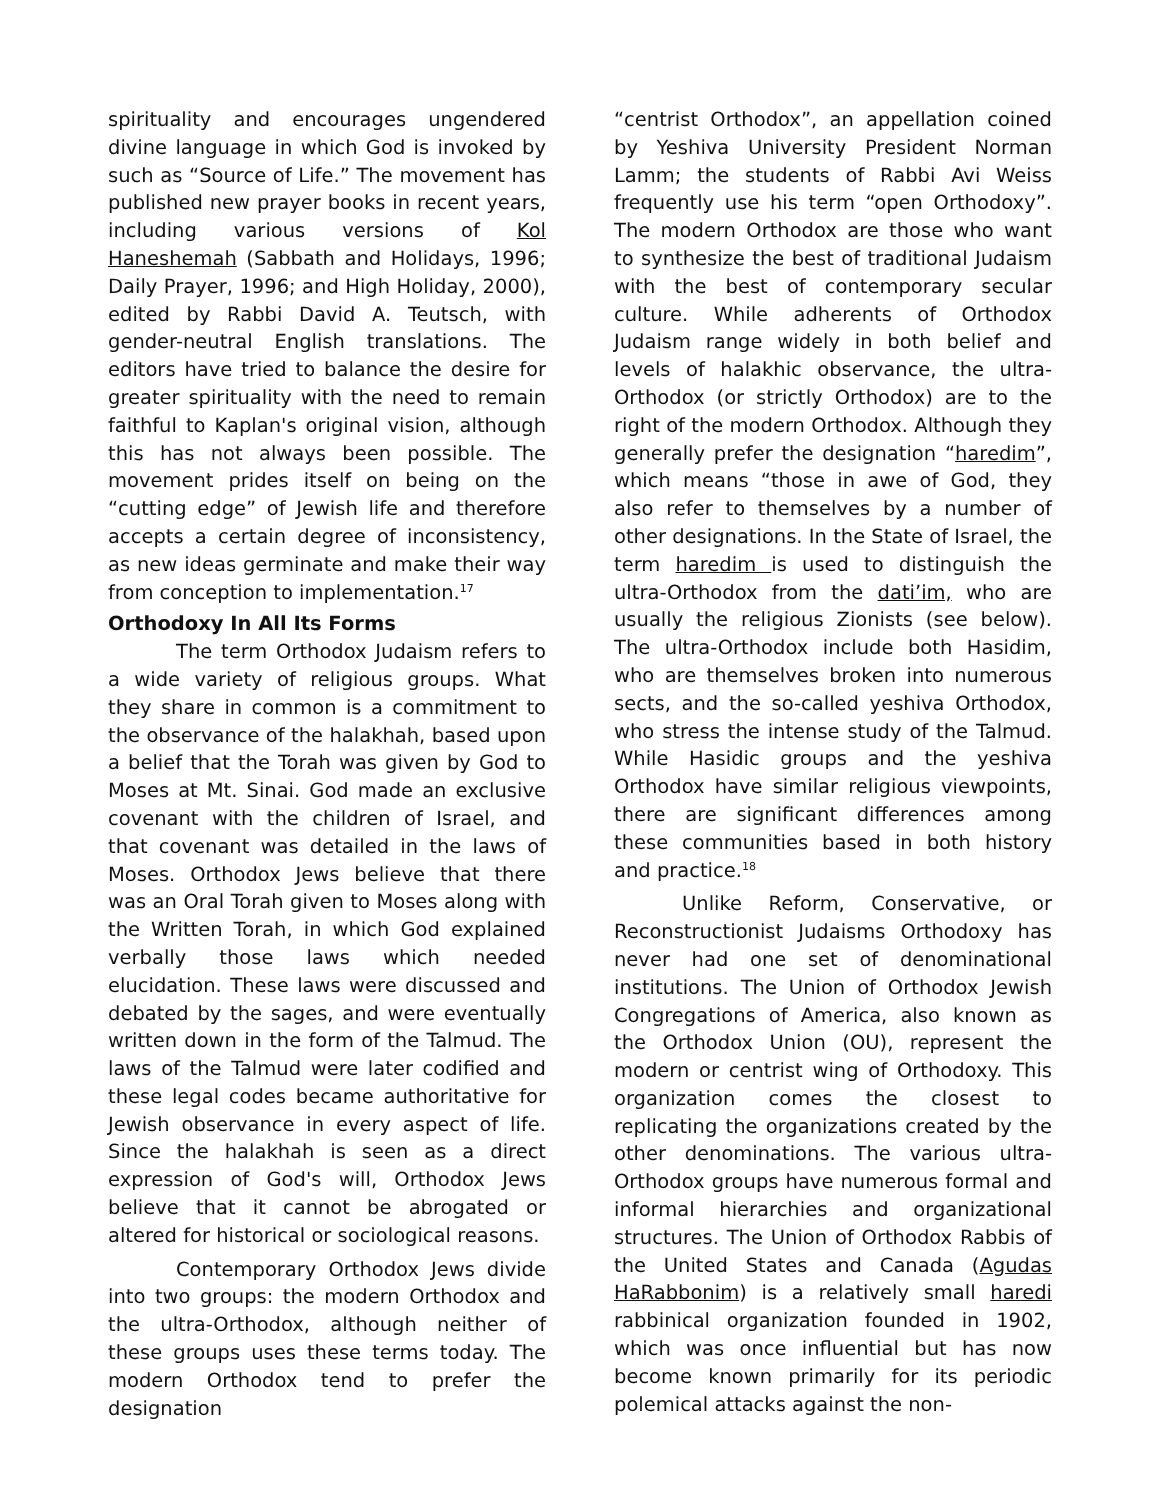spirituality and encourages ungendered divine language in which God is invoked by such as “Source of Life.” The movement has published new prayer books in recent years, including various versions of Kol Haneshemah (Sabbath and Holidays, 1996; Daily Prayer, 1996; and High Holiday, 2000), edited by Rabbi David A. Teutsch, with gender-neutral English translations. The editors have tried to balance the desire for greater spirituality with the need to remain faithful to Kaplan's original vision, although this has not always been possible. The movement prides itself on being on the “cutting edge” of Jewish life and therefore accepts a certain degree of inconsistency, as new ideas germinate and make their way from conception to implementation.<sup>17</sup>
Orthodoxy In All Its Forms
The term Orthodox Judaism refers to a wide variety of religious groups. What they share in common is a commitment to the observance of the halakhah, based upon a belief that the Torah was given by God to Moses at Mt. Sinai. God made an exclusive covenant with the children of Israel, and that covenant was detailed in the laws of Moses. Orthodox Jews believe that there was an Oral Torah given to Moses along with the Written Torah, in which God explained verbally those laws which needed elucidation. These laws were discussed and debated by the sages, and were eventually written down in the form of the Talmud. The laws of the Talmud were later codified and these legal codes became authoritative for Jewish observance in every aspect of life. Since the halakhah is seen as a direct expression of God's will, Orthodox Jews believe that it cannot be abrogated or altered for historical or sociological reasons.
Contemporary Orthodox Jews divide into two groups: the modern Orthodox and the ultra-Orthodox, although neither of these groups uses these terms today. The modern Orthodox tend to prefer the designation
“centrist Orthodox”, an appellation coined by Yeshiva University President Norman Lamm; the students of Rabbi Avi Weiss frequently use his term “open Orthodoxy”. The modern Orthodox are those who want to synthesize the best of traditional Judaism with the best of contemporary secular culture. While adherents of Orthodox Judaism range widely in both belief and levels of halakhic observance, the ultra-Orthodox (or strictly Orthodox) are to the right of the modern Orthodox. Although they generally prefer the designation “haredim”, which means “those in awe of God, they also refer to themselves by a number of other designations. In the State of Israel, the term haredim is used to distinguish the ultra-Orthodox from the dati’im, who are usually the religious Zionists (see below). The ultra-Orthodox include both Hasidim, who are themselves broken into numerous sects, and the so-called yeshiva Orthodox, who stress the intense study of the Talmud. While Hasidic groups and the yeshiva Orthodox have similar religious viewpoints, there are significant differences among these communities based in both history and practice.<sup>18</sup>
Unlike Reform, Conservative, or Reconstructionist Judaisms Orthodoxy has never had one set of denominational institutions. The Union of Orthodox Jewish Congregations of America, also known as the Orthodox Union (OU), represent the modern or centrist wing of Orthodoxy. This organization comes the closest to replicating the organizations created by the other denominations. The various ultra-Orthodox groups have numerous formal and informal hierarchies and organizational structures. The Union of Orthodox Rabbis of the United States and Canada (Agudas HaRabbonim) is a relatively small haredi rabbinical organization founded in 1902, which was once influential but has now become known primarily for its periodic polemical attacks against the non-